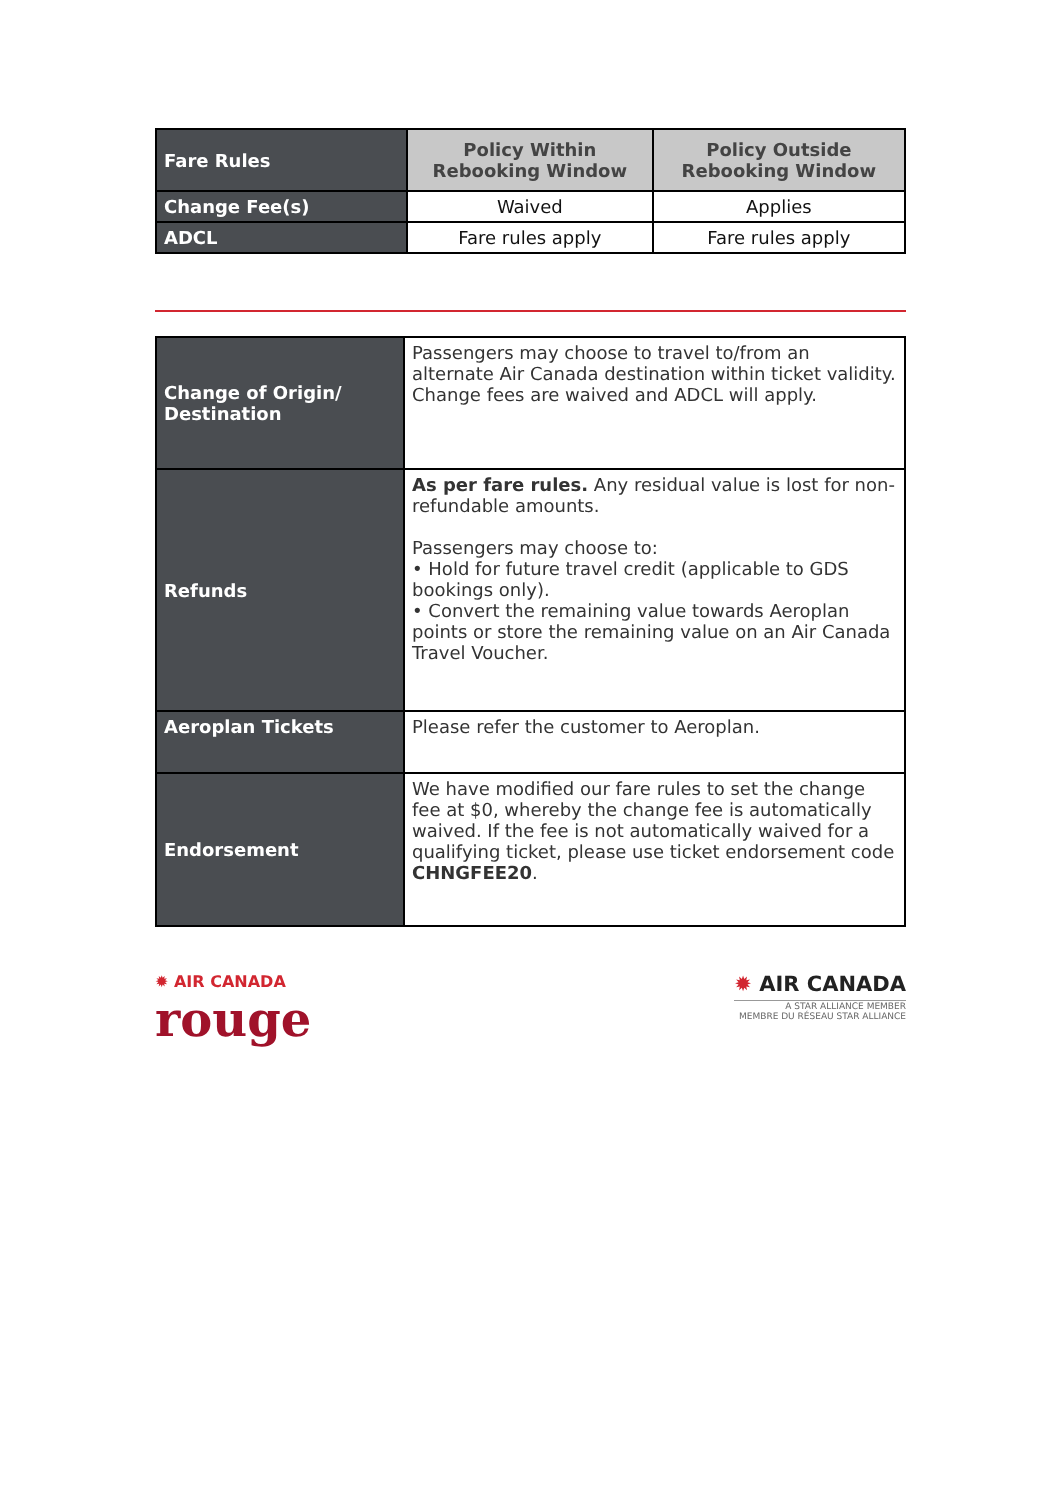| Fare Rules | Policy Within Rebooking Window | Policy Outside Rebooking Window |
| --- | --- | --- |
| Change Fee(s) | Waived | Applies |
| ADCL | Fare rules apply | Fare rules apply |
| Change of Origin/ Destination | Passengers may choose to travel to/from an alternate Air Canada destination within ticket validity. Change fees are waived and ADCL will apply. |
| Refunds | As per fare rules. Any residual value is lost for non-refundable amounts. Passengers may choose to: • Hold for future travel credit (applicable to GDS bookings only). • Convert the remaining value towards Aeroplan points or store the remaining value on an Air Canada Travel Voucher. |
| Aeroplan Tickets | Please refer the customer to Aeroplan. |
| Endorsement | We have modified our fare rules to set the change fee at $0, whereby the change fee is automatically waived. If the fee is not automatically waived for a qualifying ticket, please use ticket endorsement code CHNGFEE20 . |
✹ AIR CANADA
rouge
✹ AIR CANADA
A STAR ALLIANCE MEMBER
MEMBRE DU RÉSEAU STAR ALLIANCE